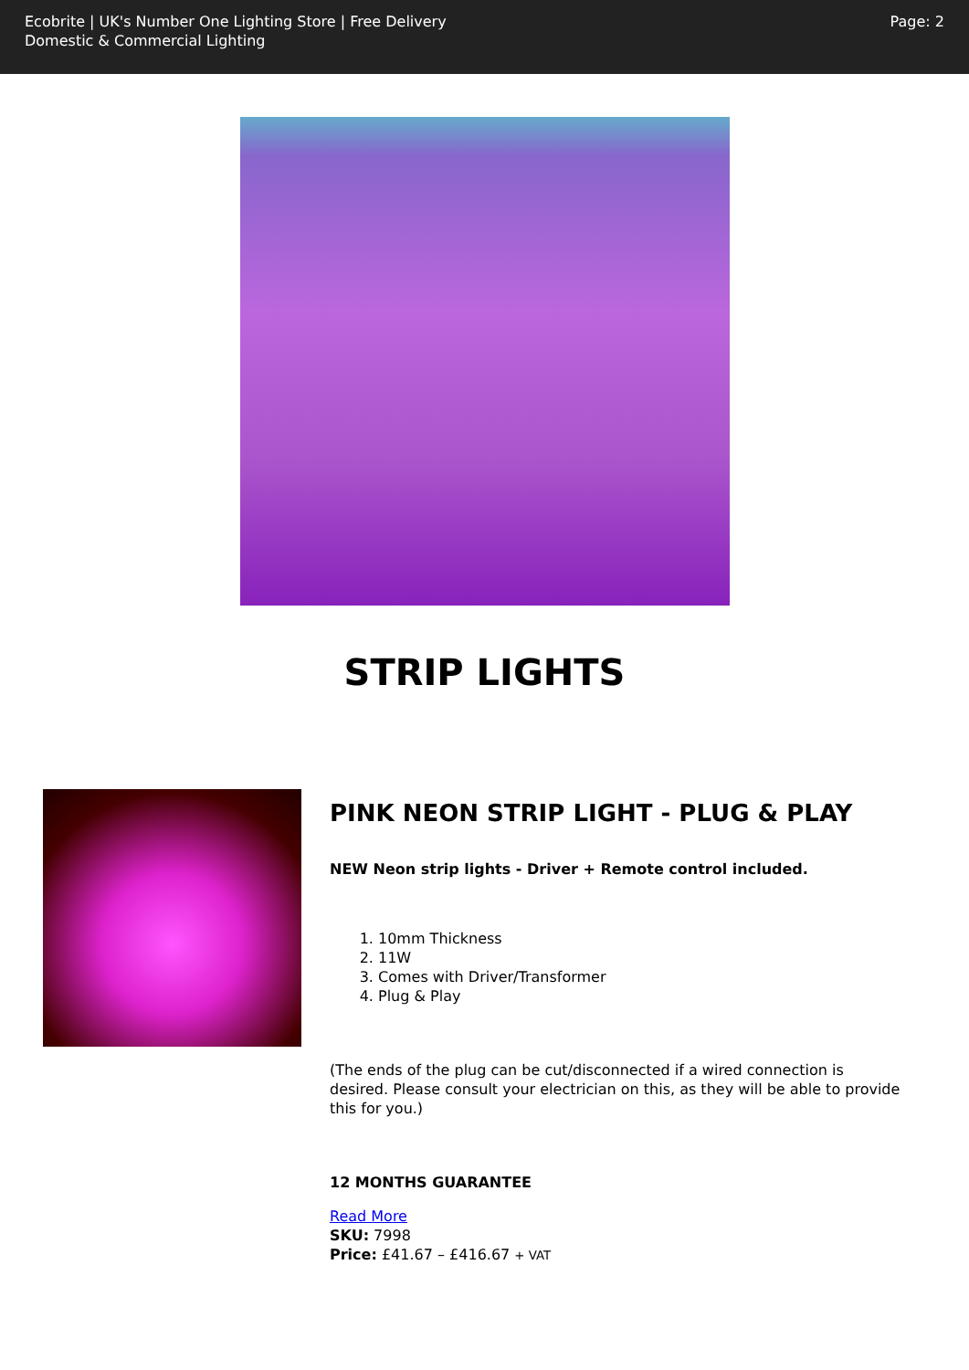Ecobrite | UK's Number One Lighting Store | Free Delivery
Domestic & Commercial Lighting
Page: 2
STRIP LIGHTS
PINK NEON STRIP LIGHT - PLUG & PLAY
NEW Neon strip lights - Driver + Remote control included.
1. 10mm Thickness
2. 11W
3. Comes with Driver/Transformer
4. Plug & Play
(The ends of the plug can be cut/disconnected if a wired connection is desired. Please consult your electrician on this, as they will be able to provide this for you.)
12 MONTHS GUARANTEE
Read More
SKU: 7998
Price: £41.67 – £416.67 + VAT